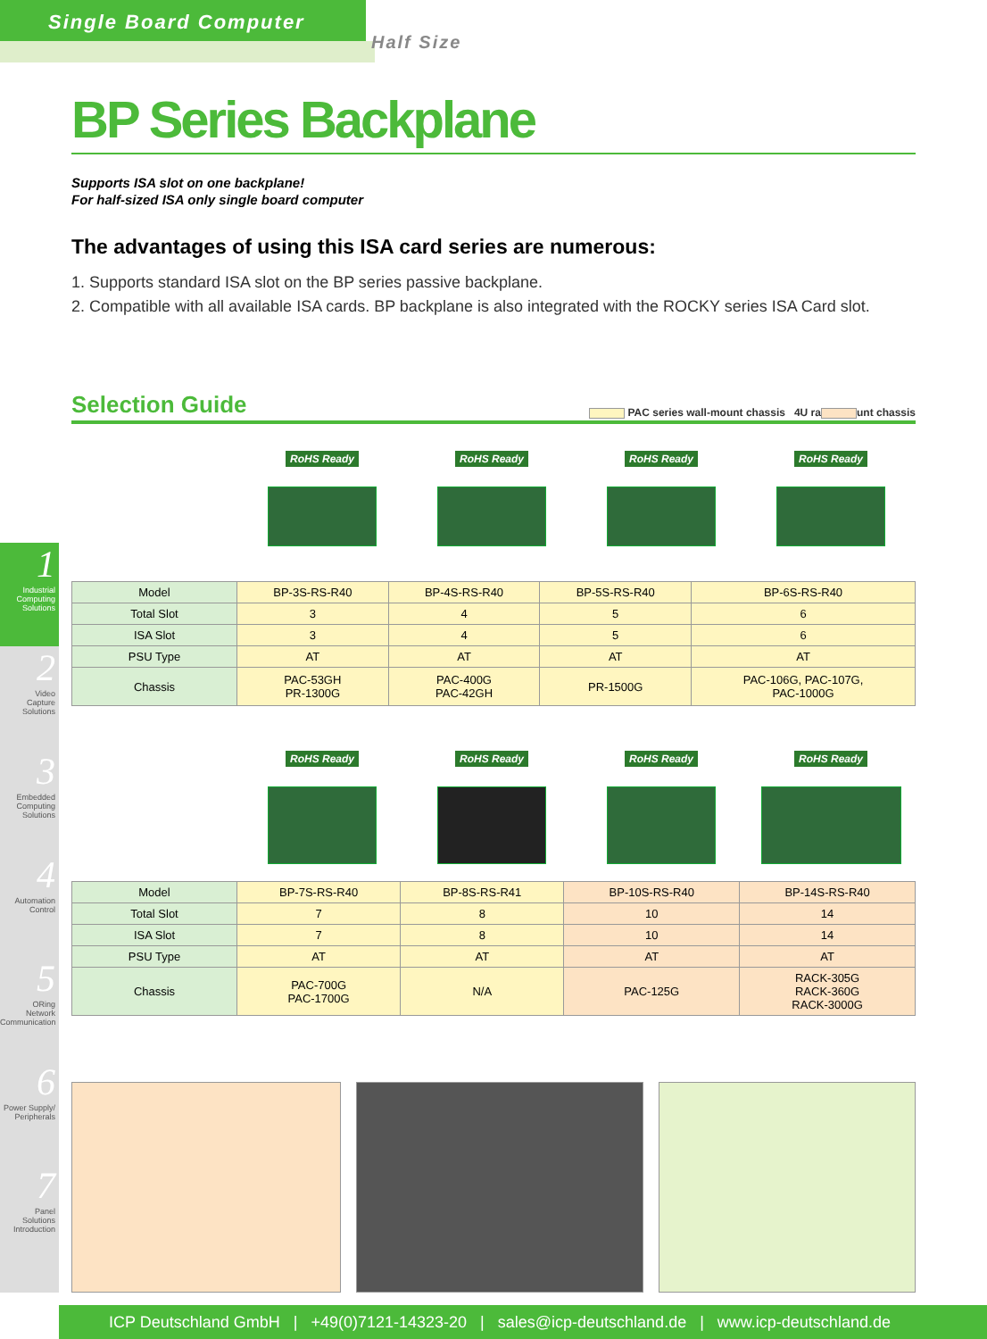Single Board Computer
Half Size
1
Industrial
Computing
Solutions
2
Video
Capture
Solutions
3
Embedded
Computing
Solutions
4
Automation
Control
5
ORing
Network
Communication
6
Power Supply/
Peripherals
7
Panel
Solutions
Introduction
BP Series Backplane
Supports ISA slot on one backplane!
For half-sized ISA only single board computer
The advantages of using this ISA card series are numerous:
1. Supports standard ISA slot on the BP series passive backplane.
2. Compatible with all available ISA cards. BP backplane is also integrated with the ROCKY series ISA Card slot.
Selection Guide
PAC series wall-mount chassis 4U ra unt chassis
RoHS Ready RoHS Ready RoHS Ready RoHS Ready
| Model | BP-3S-RS-R40 | BP-4S-RS-R40 | BP-5S-RS-R40 | BP-6S-RS-R40 |
| Total Slot | 3 | 4 | 5 | 6 |
| ISA Slot | 3 | 4 | 5 | 6 |
| PSU Type | AT | AT | AT | AT |
| Chassis | PAC-53GH PR-1300G | PAC-400G PAC-42GH | PR-1500G | PAC-106G, PAC-107G, PAC-1000G |
RoHS Ready RoHS Ready RoHS Ready RoHS Ready
| Model | BP-7S-RS-R40 | BP-8S-RS-R41 | BP-10S-RS-R40 | BP-14S-RS-R40 |
| Total Slot | 7 | 8 | 10 | 14 |
| ISA Slot | 7 | 8 | 10 | 14 |
| PSU Type | AT | AT | AT | AT |
| Chassis | PAC-700G PAC-1700G | N/A | PAC-125G | RACK-305G RACK-360G RACK-3000G |
ICP Deutschland GmbH | +49(0)7121-14323-20 | sales@icp-deutschland.de | www.icp-deutschland.de